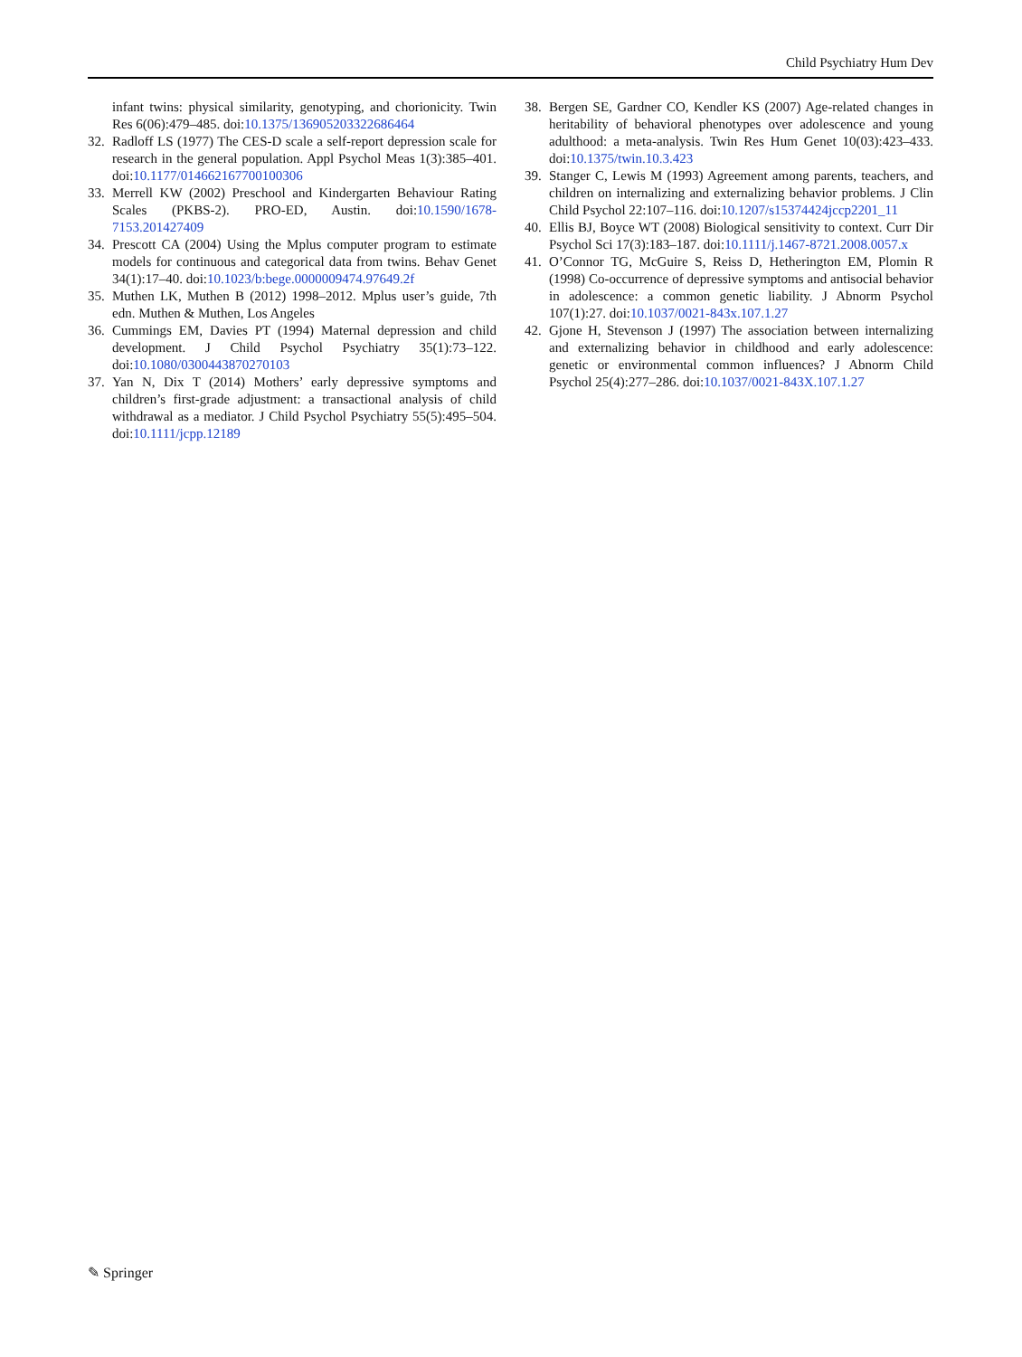Child Psychiatry Hum Dev
infant twins: physical similarity, genotyping, and chorionicity. Twin Res 6(06):479–485. doi:10.1375/136905203322686464
32. Radloff LS (1977) The CES-D scale a self-report depression scale for research in the general population. Appl Psychol Meas 1(3):385–401. doi:10.1177/014662167700100306
33. Merrell KW (2002) Preschool and Kindergarten Behaviour Rating Scales (PKBS-2). PRO-ED, Austin. doi:10.1590/1678-7153.201427409
34. Prescott CA (2004) Using the Mplus computer program to estimate models for continuous and categorical data from twins. Behav Genet 34(1):17–40. doi:10.1023/b:bege.0000009474.97649.2f
35. Muthen LK, Muthen B (2012) 1998–2012. Mplus user’s guide, 7th edn. Muthen & Muthen, Los Angeles
36. Cummings EM, Davies PT (1994) Maternal depression and child development. J Child Psychol Psychiatry 35(1):73–122. doi:10.1080/0300443870270103
37. Yan N, Dix T (2014) Mothers’ early depressive symptoms and children’s first-grade adjustment: a transactional analysis of child withdrawal as a mediator. J Child Psychol Psychiatry 55(5):495–504. doi:10.1111/jcpp.12189
38. Bergen SE, Gardner CO, Kendler KS (2007) Age-related changes in heritability of behavioral phenotypes over adolescence and young adulthood: a meta-analysis. Twin Res Hum Genet 10(03):423–433. doi:10.1375/twin.10.3.423
39. Stanger C, Lewis M (1993) Agreement among parents, teachers, and children on internalizing and externalizing behavior problems. J Clin Child Psychol 22:107–116. doi:10.1207/s15374424jccp2201_11
40. Ellis BJ, Boyce WT (2008) Biological sensitivity to context. Curr Dir Psychol Sci 17(3):183–187. doi:10.1111/j.1467-8721.2008.0057.x
41. O’Connor TG, McGuire S, Reiss D, Hetherington EM, Plomin R (1998) Co-occurrence of depressive symptoms and antisocial behavior in adolescence: a common genetic liability. J Abnorm Psychol 107(1):27. doi:10.1037/0021-843x.107.1.27
42. Gjone H, Stevenson J (1997) The association between internalizing and externalizing behavior in childhood and early adolescence: genetic or environmental common influences? J Abnorm Child Psychol 25(4):277–286. doi:10.1037/0021-843X.107.1.27
✎ Springer